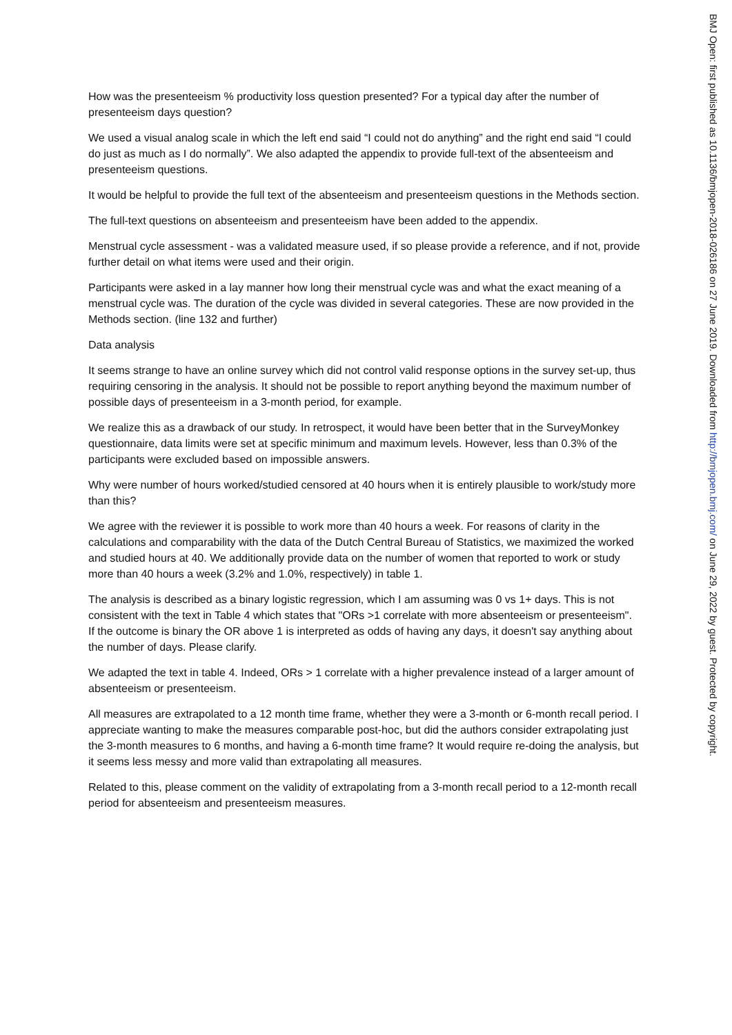How was the presenteeism % productivity loss question presented? For a typical day after the number of presenteeism days question?
We used a visual analog scale in which the left end said “I could not do anything” and the right end said “I could do just as much as I do normally”. We also adapted the appendix to provide full-text of the absenteeism and presenteeism questions.
It would be helpful to provide the full text of the absenteeism and presenteeism questions in the Methods section.
The full-text questions on absenteeism and presenteeism have been added to the appendix.
Menstrual cycle assessment - was a validated measure used, if so please provide a reference, and if not, provide further detail on what items were used and their origin.
Participants were asked in a lay manner how long their menstrual cycle was and what the exact meaning of a menstrual cycle was. The duration of the cycle was divided in several categories. These are now provided in the Methods section. (line 132 and further)
Data analysis
It seems strange to have an online survey which did not control valid response options in the survey set-up, thus requiring censoring in the analysis. It should not be possible to report anything beyond the maximum number of possible days of presenteeism in a 3-month period, for example.
We realize this as a drawback of our study. In retrospect, it would have been better that in the SurveyMonkey questionnaire, data limits were set at specific minimum and maximum levels. However, less than 0.3% of the participants were excluded based on impossible answers.
Why were number of hours worked/studied censored at 40 hours when it is entirely plausible to work/study more than this?
We agree with the reviewer it is possible to work more than 40 hours a week. For reasons of clarity in the calculations and comparability with the data of the Dutch Central Bureau of Statistics, we maximized the worked and studied hours at 40. We additionally provide data on the number of women that reported to work or study more than 40 hours a week (3.2% and 1.0%, respectively) in table 1.
The analysis is described as a binary logistic regression, which I am assuming was 0 vs 1+ days. This is not consistent with the text in Table 4 which states that "ORs >1 correlate with more absenteeism or presenteeism". If the outcome is binary the OR above 1 is interpreted as odds of having any days, it doesn't say anything about the number of days. Please clarify.
We adapted the text in table 4. Indeed, ORs > 1 correlate with a higher prevalence instead of a larger amount of absenteeism or presenteeism.
All measures are extrapolated to a 12 month time frame, whether they were a 3-month or 6-month recall period. I appreciate wanting to make the measures comparable post-hoc, but did the authors consider extrapolating just the 3-month measures to 6 months, and having a 6-month time frame? It would require re-doing the analysis, but it seems less messy and more valid than extrapolating all measures.
Related to this, please comment on the validity of extrapolating from a 3-month recall period to a 12-month recall period for absenteeism and presenteeism measures.
BMJ Open: first published as 10.1136/bmjopen-2018-026186 on 27 June 2019. Downloaded from http://bmjopen.bmj.com/ on June 29, 2022 by guest. Protected by copyright.